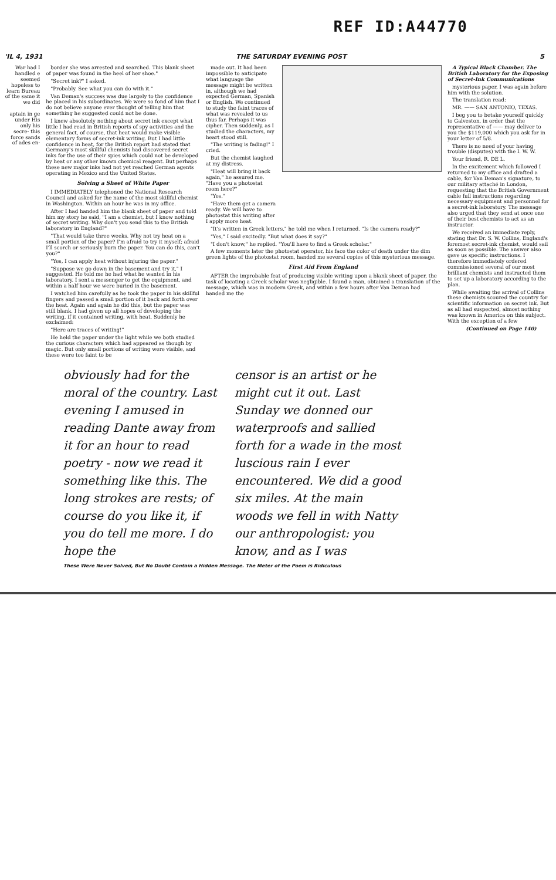REF ID:A44770
'IL 4, 1931 THE SATURDAY EVENING POST 5
War had I handled e seemed hopeless to learn Bureau of the same it we did
aptain in ge under His only his secre- this force sands of ades en-
border she was arrested and searched. This blank sheet of paper was found in the heel of her shoe."
"Secret ink?" I asked.
"Probably. See what you can do with it."
Van Deman's success was due largely to the confidence he placed in his subordinates. We were so fond of him that I do not believe anyone ever thought of telling him that something he suggested could not be done.
I knew absolutely nothing about secret ink except what little I had read in British reports of spy activities and the general fact, of course, that heat would make visible elementary forms of secret-ink writing. But I had little confidence in heat, for the British report had stated that Germany's most skillful chemists had discovered secret inks for the use of their spies which could not be developed by heat or any other known chemical reagent. But perhaps these new major inks had not yet reached German agents operating in Mexico and the United States.
Solving a Sheet of White Paper
I IMMEDIATELY telephoned the National Research Council and asked for the name of the most skillful chemist in Washington. Within an hour he was in my office.
After I had handed him the blank sheet of paper and told him my story he said, "I am a chemist, but I know nothing of secret writing. Why don't you send this to the British laboratory in England?"
"That would take three weeks. Why not try heat on a small portion of the paper? I'm afraid to try it myself; afraid I'll scorch or seriously burn the paper. You can do this, can't you?"
"Yes, I can apply heat without injuring the paper."
"Suppose we go down in the basement and try it," I suggested. He told me he had what he wanted in his laboratory. I sent a messenger to get the equipment, and within a half hour we were buried in the basement.
I watched him carefully as he took the paper in his skillful fingers and passed a small portion of it back and forth over the heat. Again and again he did this, but the paper was still blank. I had given up all hopes of developing the writing, if it contained writing, with heat. Suddenly he exclaimed:
"Here are traces of writing!"
He held the paper under the light while we both studied the curious characters which had appeared as though by magic. But only small portions of writing were visible, and these were too faint to be
made out. It had been impossible to anticipate what language the message might be written in, although we had expected German, Spanish or English. We continued to study the faint traces of what was revealed to us thus far. Perhaps it was cipher. Then suddenly, as I studied the characters, my heart stood still.
"The writing is fading!" I cried.
But the chemist laughed at my distress.
"Heat will bring it back again," he assured me. "Have you a photostat room here?"
"Yes."
"Have them get a camera ready. We will have to photostat this writing after I apply more heat.
"It's written in Greek letters," he told me when I returned. "Is the camera ready?"
"Yes," I said excitedly. "But what does it say?"
"I don't know," he replied. "You'll have to find a Greek scholar."
A few moments later the photostat operator, his face the color of death under the dim green lights of the photostat room, handed me several copies of this mysterious message.
First Aid From England
AFTER the improbable feat of producing visible writing upon a blank sheet of paper, the task of locating a Greek scholar was negligible. I found a man, obtained a translation of the message, which was in modern Greek, and within a few hours after Van Deman had handed me the
A Typical Black Chamber. The British Laboratory for the Exposing of Secret-Ink Communications
mysterious paper, I was again before him with the solution.
The translation read:
MR. —— SAN ANTONIO, TEXAS.
I beg you to betake yourself quickly to Galveston, in order that the representative of —— may deliver to you the $119,000 which you ask for in your letter of 5/8.
There is no need of your having trouble (disputes) with the I. W. W.
Your friend, R. DE L.
In the excitement which followed I returned to my office and drafted a cable, for Van Deman's signature, to our military attaché in London, requesting that the British Government cable full instructions regarding necessary equipment and personnel for a secret-ink laboratory. The message also urged that they send at once one of their best chemists to act as an instructor.
We received an immediate reply, stating that Dr. S. W. Collins, England's foremost secret-ink chemist, would sail as soon as possible. The answer also gave us specific instructions. I therefore immediately ordered commissioned several of our most brilliant chemists and instructed them to set up a laboratory according to the plan.
While awaiting the arrival of Collins these chemists scoured the country for scientific information on secret ink. But as all had suspected, almost nothing was known in America on this subject. With the exception of a few
(Continued on Page 140)
obviously had for the moral of the country. Last evening I amused in reading Dante away from it for an hour to read poetry - now we read it something like this. The long strokes are rests; of course do you like it, if you do tell me more. I do hope the
censor is an artist or he might cut it out. Last Sunday we donned our waterproofs and sallied forth for a wade in the most luscious rain I ever encountered. We did a good six miles. At the main woods we fell in with Natty our anthropologist: you know, and as I was
These Were Never Solved, But No Doubt Contain a Hidden Message. The Meter of the Poem is Ridiculous